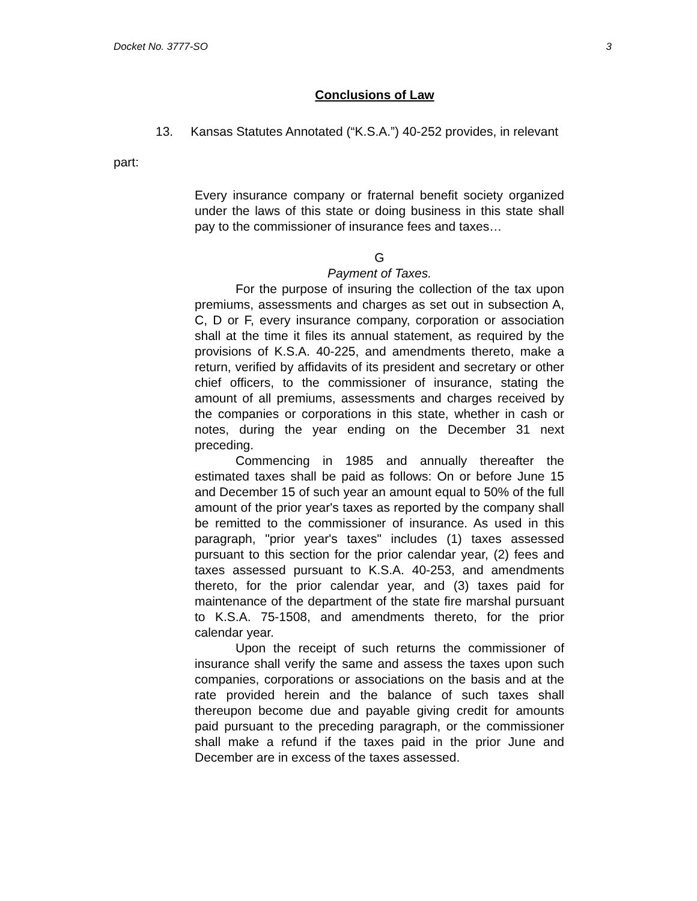Docket No. 3777-SO 3
Conclusions of Law
13. Kansas Statutes Annotated (“K.S.A.”) 40-252 provides, in relevant
part:
Every insurance company or fraternal benefit society organized under the laws of this state or doing business in this state shall pay to the commissioner of insurance fees and taxes…
G
Payment of Taxes.
For the purpose of insuring the collection of the tax upon premiums, assessments and charges as set out in subsection A, C, D or F, every insurance company, corporation or association shall at the time it files its annual statement, as required by the provisions of K.S.A. 40-225, and amendments thereto, make a return, verified by affidavits of its president and secretary or other chief officers, to the commissioner of insurance, stating the amount of all premiums, assessments and charges received by the companies or corporations in this state, whether in cash or notes, during the year ending on the December 31 next preceding.
Commencing in 1985 and annually thereafter the estimated taxes shall be paid as follows: On or before June 15 and December 15 of such year an amount equal to 50% of the full amount of the prior year's taxes as reported by the company shall be remitted to the commissioner of insurance. As used in this paragraph, "prior year's taxes" includes (1) taxes assessed pursuant to this section for the prior calendar year, (2) fees and taxes assessed pursuant to K.S.A. 40-253, and amendments thereto, for the prior calendar year, and (3) taxes paid for maintenance of the department of the state fire marshal pursuant to K.S.A. 75-1508, and amendments thereto, for the prior calendar year.
Upon the receipt of such returns the commissioner of insurance shall verify the same and assess the taxes upon such companies, corporations or associations on the basis and at the rate provided herein and the balance of such taxes shall thereupon become due and payable giving credit for amounts paid pursuant to the preceding paragraph, or the commissioner shall make a refund if the taxes paid in the prior June and December are in excess of the taxes assessed.